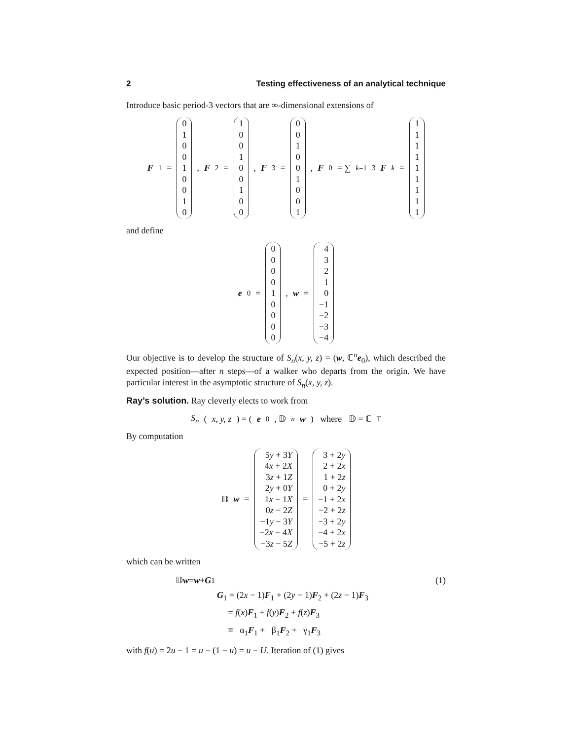2 Testing effectiveness of an analytical technique
Introduce basic period-3 vectors that are ∞-dimensional extensions of
F<sub>1</sub> = 0
1
0
0
1
0
0
1
0 , F<sub>2</sub> = 1
0
0
1
0
0
1
0
0 , F<sub>3</sub> = 0
0
1
0
0
1
0
0
1 , F<sub>0</sub> = ∑<sub>k=1</sub><sup>3</sup> F<sub>k</sub> = 1
1
1
1
1
1
1
1
1
and define
e<sub>0</sub> = 0
0
0
0
1
0
0
0
0 , w = 4
3
2
1
0
−1
−2
−3
−4
Our objective is to develop the structure of S<sub>n</sub>(x, y, z) = (w, ℂ<sup>n</sup>e<sub>0</sub>), which described the expected position—after n steps—of a walker who departs from the origin. We have particular interest in the asymptotic structure of S<sub>n</sub>(x, y, z).
Ray’s solution. Ray cleverly elects to work from
S<sub>n</sub> (x, y, z) = (e<sub>0</sub>, 𝔻<sup>n</sup> w) where 𝔻 = ℂ<sup>T</sup>
By computation
𝔻 w = 5y + 3Y
4x + 2X
3z + 1Z
2y + 0Y
1x − 1X
0z − 2Z
−1y − 3Y
−2x − 4X
−3z − 5Z = 3 + 2y
2 + 2x
1 + 2z
0 + 2y
−1 + 2x
−2 + 2z
−3 + 2y
−4 + 2x
−5 + 2z
which can be written
𝔻 w = w + G<sub>1</sub> (1)
G<sub>1</sub> = (2x − 1)F<sub>1</sub> + (2y − 1)F<sub>2</sub> + (2z − 1)F<sub>3</sub>
= f(x)F<sub>1</sub> + f(y)F<sub>2</sub> + f(z)F<sub>3</sub>
≡ α<sub>1</sub>F<sub>1</sub> + β<sub>1</sub>F<sub>2</sub> + γ<sub>1</sub>F<sub>3</sub>
with f(u) = 2u − 1 = u − (1 − u) = u − U. Iteration of (1) gives